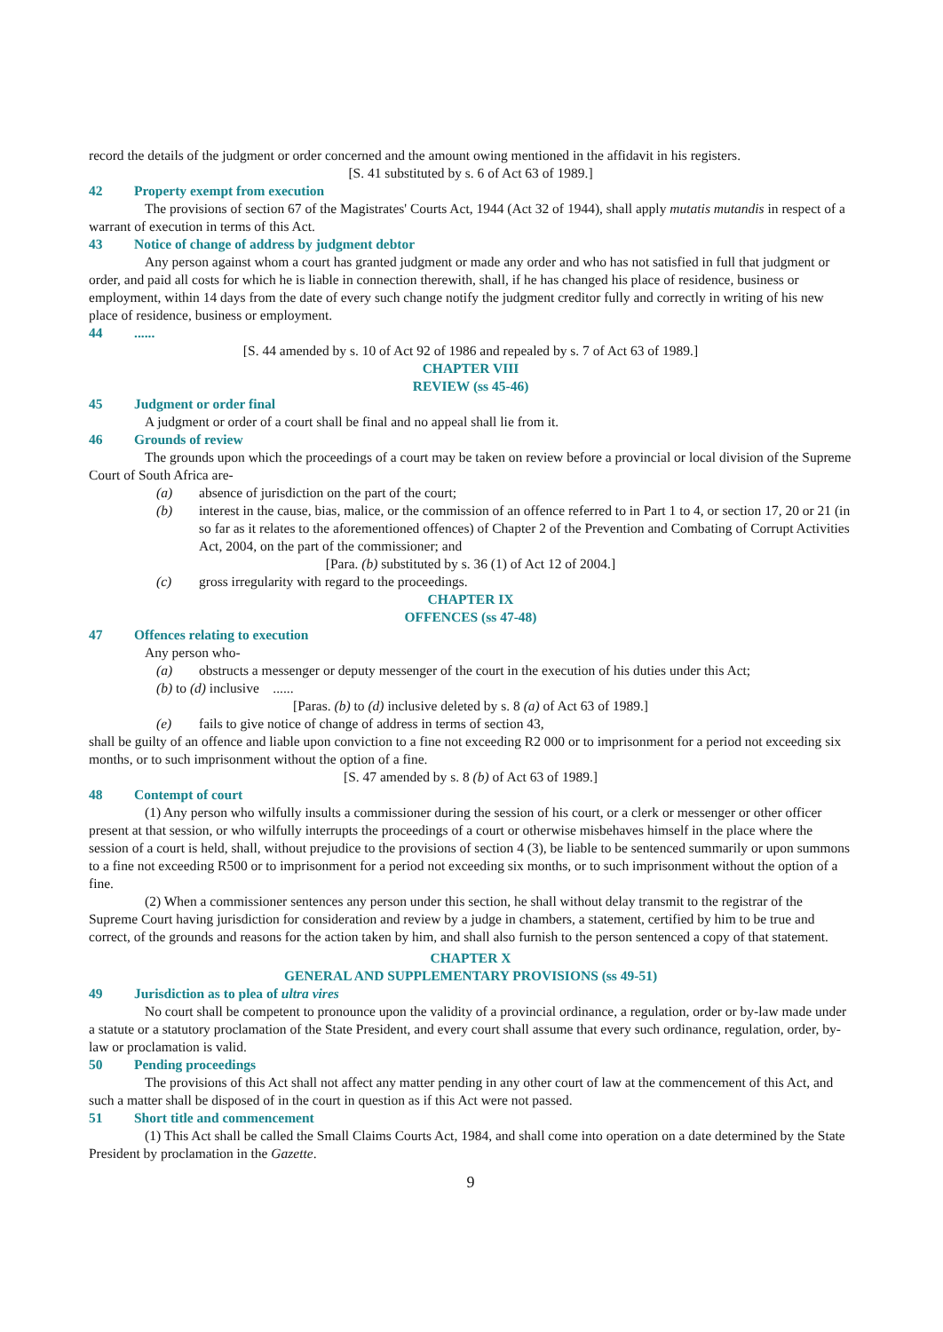record the details of the judgment or order concerned and the amount owing mentioned in the affidavit in his registers.
[S. 41 substituted by s. 6 of Act 63 of 1989.]
42 Property exempt from execution
The provisions of section 67 of the Magistrates' Courts Act, 1944 (Act 32 of 1944), shall apply mutatis mutandis in respect of a warrant of execution in terms of this Act.
43 Notice of change of address by judgment debtor
Any person against whom a court has granted judgment or made any order and who has not satisfied in full that judgment or order, and paid all costs for which he is liable in connection therewith, shall, if he has changed his place of residence, business or employment, within 14 days from the date of every such change notify the judgment creditor fully and correctly in writing of his new place of residence, business or employment.
44......
[S. 44 amended by s. 10 of Act 92 of 1986 and repealed by s. 7 of Act 63 of 1989.]
CHAPTER VIII
REVIEW (ss 45-46)
45 Judgment or order final
A judgment or order of a court shall be final and no appeal shall lie from it.
46 Grounds of review
The grounds upon which the proceedings of a court may be taken on review before a provincial or local division of the Supreme Court of South Africa are-
(a) absence of jurisdiction on the part of the court;
(b) interest in the cause, bias, malice, or the commission of an offence referred to in Part 1 to 4, or section 17, 20 or 21 (in so far as it relates to the aforementioned offences) of Chapter 2 of the Prevention and Combating of Corrupt Activities Act, 2004, on the part of the commissioner; and
[Para. (b) substituted by s. 36 (1) of Act 12 of 2004.]
(c) gross irregularity with regard to the proceedings.
CHAPTER IX
OFFENCES (ss 47-48)
47 Offences relating to execution
Any person who-
(a) obstructs a messenger or deputy messenger of the court in the execution of his duties under this Act;
(b) to (d) inclusive ......
[Paras. (b) to (d) inclusive deleted by s. 8 (a) of Act 63 of 1989.]
(e) fails to give notice of change of address in terms of section 43,
shall be guilty of an offence and liable upon conviction to a fine not exceeding R2 000 or to imprisonment for a period not exceeding six months, or to such imprisonment without the option of a fine.
[S. 47 amended by s. 8 (b) of Act 63 of 1989.]
48 Contempt of court
(1) Any person who wilfully insults a commissioner during the session of his court, or a clerk or messenger or other officer present at that session, or who wilfully interrupts the proceedings of a court or otherwise misbehaves himself in the place where the session of a court is held, shall, without prejudice to the provisions of section 4 (3), be liable to be sentenced summarily or upon summons to a fine not exceeding R500 or to imprisonment for a period not exceeding six months, or to such imprisonment without the option of a fine.
(2) When a commissioner sentences any person under this section, he shall without delay transmit to the registrar of the Supreme Court having jurisdiction for consideration and review by a judge in chambers, a statement, certified by him to be true and correct, of the grounds and reasons for the action taken by him, and shall also furnish to the person sentenced a copy of that statement.
CHAPTER X
GENERAL AND SUPPLEMENTARY PROVISIONS (ss 49-51)
49 Jurisdiction as to plea of ultra vires
No court shall be competent to pronounce upon the validity of a provincial ordinance, a regulation, order or by-law made under a statute or a statutory proclamation of the State President, and every court shall assume that every such ordinance, regulation, order, by-law or proclamation is valid.
50 Pending proceedings
The provisions of this Act shall not affect any matter pending in any other court of law at the commencement of this Act, and such a matter shall be disposed of in the court in question as if this Act were not passed.
51 Short title and commencement
(1) This Act shall be called the Small Claims Courts Act, 1984, and shall come into operation on a date determined by the State President by proclamation in the Gazette.
9